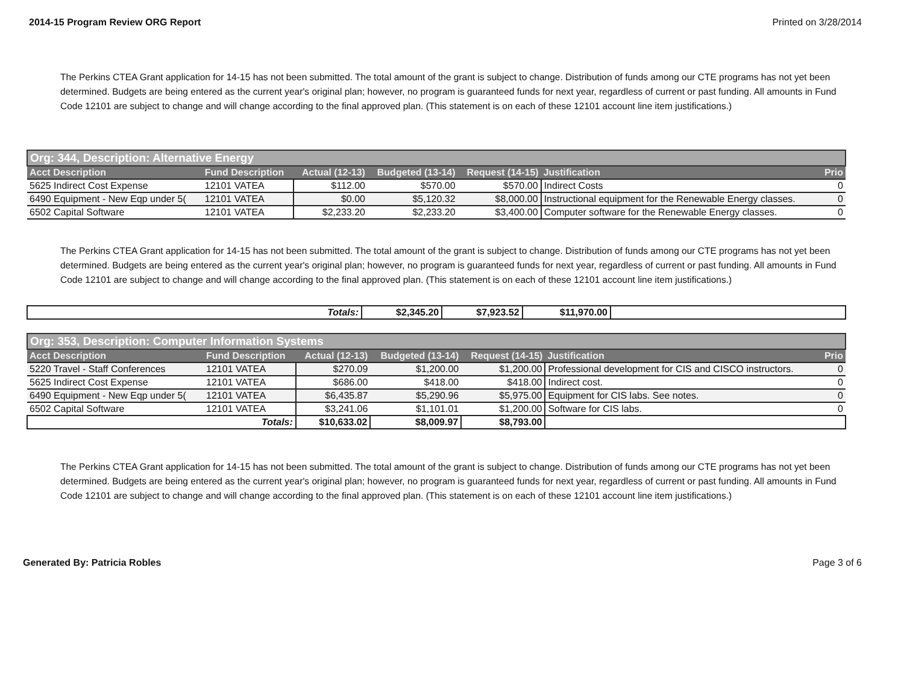2014-15 Program Review ORG Report Printed on 3/28/2014
The Perkins CTEA Grant application for 14-15 has not been submitted. The total amount of the grant is subject to change. Distribution of funds among our CTE programs has not yet been determined. Budgets are being entered as the current year's original plan; however, no program is guaranteed funds for next year, regardless of current or past funding. All amounts in Fund Code 12101 are subject to change and will change according to the final approved plan. (This statement is on each of these 12101 account line item justifications.)
| Org: 344, Description: Alternative Energy | | | | | | |
| --- | --- | --- | --- | --- | --- | --- |
| Acct Description | Fund Description | Actual (12-13) | Budgeted (13-14) | Request (14-15) | Justification | Prio |
| 5625 Indirect Cost Expense | 12101 VATEA | $112.00 | $570.00 | $570.00 | Indirect Costs | 0 |
| 6490 Equipment - New Eqp under 5( | 12101 VATEA | $0.00 | $5,120.32 | $8,000.00 | Instructional equipment for the Renewable Energy classes. | 0 |
| 6502 Capital Software | 12101 VATEA | $2,233.20 | $2,233.20 | $3,400.00 | Computer software for the Renewable Energy classes. | 0 |
The Perkins CTEA Grant application for 14-15 has not been submitted. The total amount of the grant is subject to change. Distribution of funds among our CTE programs has not yet been determined. Budgets are being entered as the current year's original plan; however, no program is guaranteed funds for next year, regardless of current or past funding. All amounts in Fund Code 12101 are subject to change and will change according to the final approved plan. (This statement is on each of these 12101 account line item justifications.)
| Totals: | $2,345.20 | $7,923.52 | $11,970.00 | |
| Org: 353, Description: Computer Information Systems | | | | | | |
| --- | --- | --- | --- | --- | --- | --- |
| Acct Description | Fund Description | Actual (12-13) | Budgeted (13-14) | Request (14-15) | Justification | Prio |
| 5220 Travel - Staff Conferences | 12101 VATEA | $270.09 | $1,200.00 | $1,200.00 | Professional development for CIS and CISCO instructors. | 0 |
| 5625 Indirect Cost Expense | 12101 VATEA | $686.00 | $418.00 | $418.00 | Indirect cost. | 0 |
| 6490 Equipment - New Eqp under 5( | 12101 VATEA | $6,435.87 | $5,290.96 | $5,975.00 | Equipment for CIS labs. See notes. | 0 |
| 6502 Capital Software | 12101 VATEA | $3,241.06 | $1,101.01 | $1,200.00 | Software for CIS labs. | 0 |
| Totals: | | $10,633.02 | $8,009.97 | $8,793.00 | | |
The Perkins CTEA Grant application for 14-15 has not been submitted. The total amount of the grant is subject to change. Distribution of funds among our CTE programs has not yet been determined. Budgets are being entered as the current year's original plan; however, no program is guaranteed funds for next year, regardless of current or past funding. All amounts in Fund Code 12101 are subject to change and will change according to the final approved plan. (This statement is on each of these 12101 account line item justifications.)
Generated By: Patricia Robles Page 3 of 6